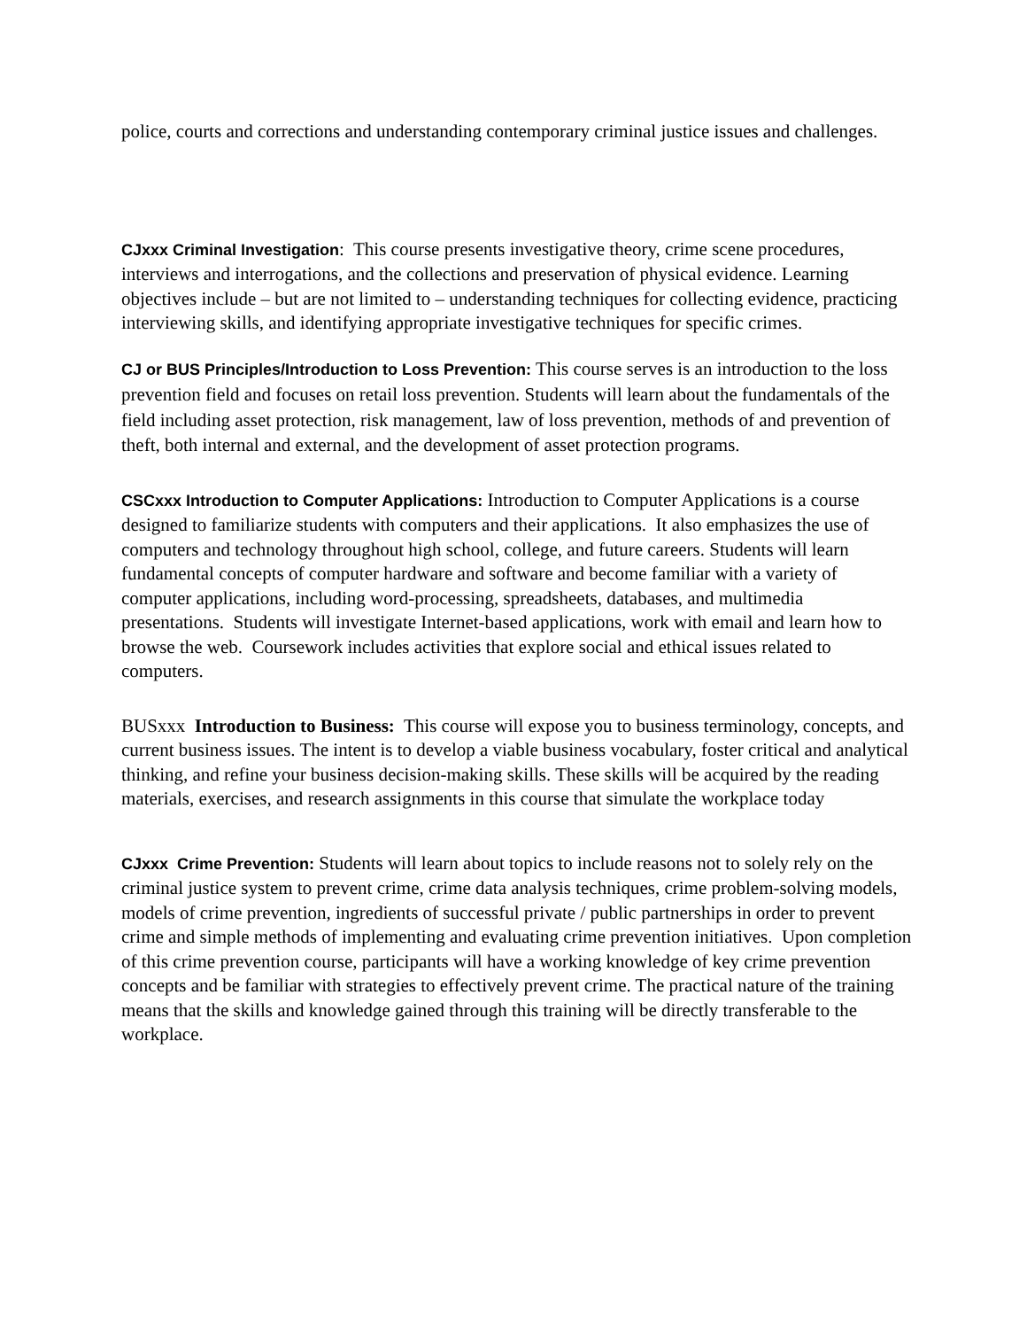police, courts and corrections and understanding contemporary criminal justice issues and challenges.
CJxxx Criminal Investigation: This course presents investigative theory, crime scene procedures, interviews and interrogations, and the collections and preservation of physical evidence. Learning objectives include – but are not limited to – understanding techniques for collecting evidence, practicing interviewing skills, and identifying appropriate investigative techniques for specific crimes.
CJ or BUS Principles/Introduction to Loss Prevention: This course serves is an introduction to the loss prevention field and focuses on retail loss prevention. Students will learn about the fundamentals of the field including asset protection, risk management, law of loss prevention, methods of and prevention of theft, both internal and external, and the development of asset protection programs.
CSCxxx Introduction to Computer Applications: Introduction to Computer Applications is a course designed to familiarize students with computers and their applications. It also emphasizes the use of computers and technology throughout high school, college, and future careers. Students will learn fundamental concepts of computer hardware and software and become familiar with a variety of computer applications, including word-processing, spreadsheets, databases, and multimedia presentations. Students will investigate Internet-based applications, work with email and learn how to browse the web. Coursework includes activities that explore social and ethical issues related to computers.
BUSxxx Introduction to Business: This course will expose you to business terminology, concepts, and current business issues. The intent is to develop a viable business vocabulary, foster critical and analytical thinking, and refine your business decision-making skills. These skills will be acquired by the reading materials, exercises, and research assignments in this course that simulate the workplace today
CJxxx Crime Prevention: Students will learn about topics to include reasons not to solely rely on the criminal justice system to prevent crime, crime data analysis techniques, crime problem-solving models, models of crime prevention, ingredients of successful private / public partnerships in order to prevent crime and simple methods of implementing and evaluating crime prevention initiatives. Upon completion of this crime prevention course, participants will have a working knowledge of key crime prevention concepts and be familiar with strategies to effectively prevent crime. The practical nature of the training means that the skills and knowledge gained through this training will be directly transferable to the workplace.